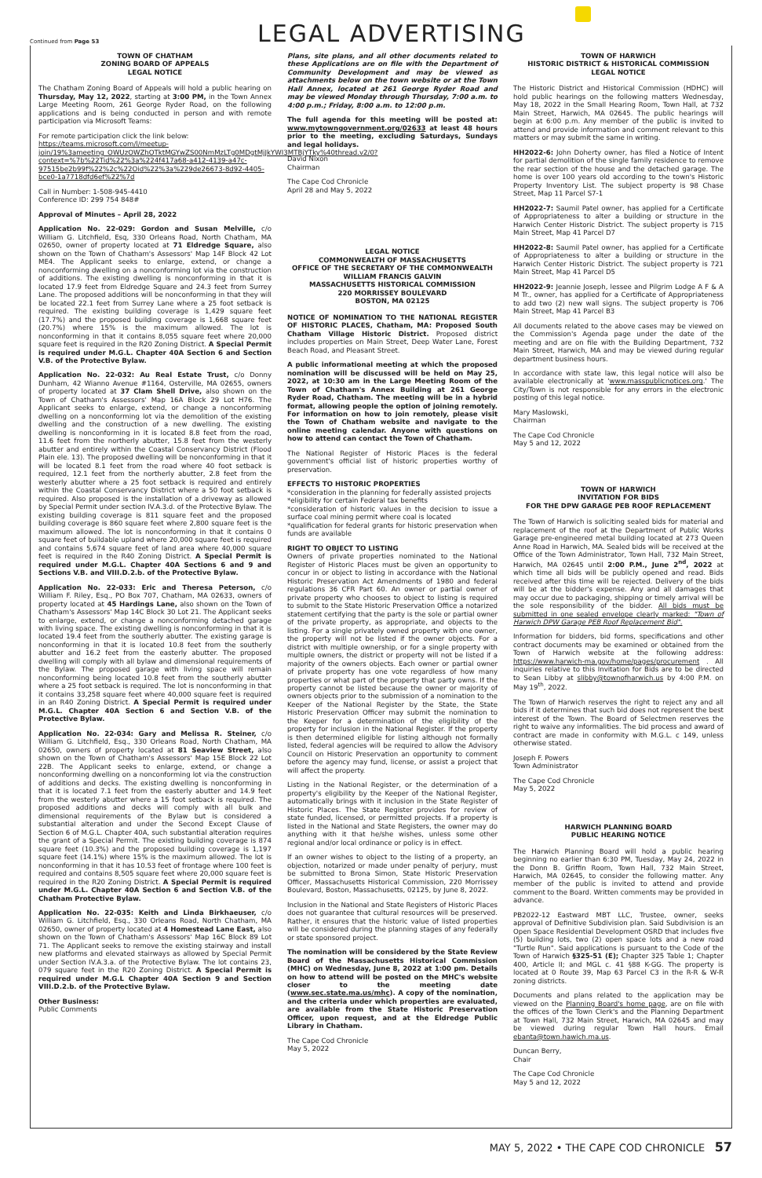Continued from Page 53
LEGAL ADVERTISING
TOWN OF CHATHAM
ZONING BOARD OF APPEALS
LEGAL NOTICE
The Chatham Zoning Board of Appeals will hold a public hearing on Thursday, May 12, 2022, starting at 3:00 PM, in the Town Annex Large Meeting Room, 261 George Ryder Road, on the following applications and is being conducted in person and with remote participation via Microsoft Teams:
For remote participation click the link below:
https://teams.microsoft.com/l/meetup-join/19%3ameeting_OWUzOWZhOTktMGYwZS00NmMzLTg0MDgtMjJkYWI3MTBjYTky%40thread.v2/0?context=%7b%22Tid%22%3a%224f417a68-a412-4139-a47c-97515be2b99f%22%2c%22Oid%22%3a%229de26673-8d92-4405-bce0-1a7718dfd6ef%22%7d
Call in Number: 1-508-945-4410
Conference ID: 299 754 848#
Approval of Minutes – April 28, 2022
Application No. 22-029: Gordon and Susan Melville, c/o William G. Litchfield, Esq, 330 Orleans Road, North Chatham, MA 02650, owner of property located at 71 Eldredge Square, also shown on the Town of Chatham's Assessors' Map 14F Block 42 Lot ME4. The Applicant seeks to enlarge, extend, or change a nonconforming dwelling on a nonconforming lot via the construction of additions. The existing dwelling is nonconforming in that it is located 17.9 feet from Eldredge Square and 24.3 feet from Surrey Lane. The proposed additions will be nonconforming in that they will be located 22.1 feet from Surrey Lane where a 25 foot setback is required. The existing building coverage is 1,429 square feet (17.7%) and the proposed building coverage is 1,668 square feet (20.7%) where 15% is the maximum allowed. The lot is nonconforming in that it contains 8,055 square feet where 20,000 square feet is required in the R20 Zoning District. A Special Permit is required under M.G.L. Chapter 40A Section 6 and Section V.B. of the Protective Bylaw.
Application No. 22-032: Au Real Estate Trust, c/o Donny Dunham, 42 Wianno Avenue #1164, Osterville, MA 02655, owners of property located at 37 Clam Shell Drive, also shown on the Town of Chatham's Assessors' Map 16A Block 29 Lot H76. The Applicant seeks to enlarge, extend, or change a nonconforming dwelling on a nonconforming lot via the demolition of the existing dwelling and the construction of a new dwelling. The existing dwelling is nonconforming in it is located 8.8 feet from the road, 11.6 feet from the northerly abutter, 15.8 feet from the westerly abutter and entirely within the Coastal Conservancy District (Flood Plain ele. 13). The proposed dwelling will be nonconforming in that it will be located 8.1 feet from the road where 40 foot setback is required, 12.1 feet from the northerly abutter, 2.8 feet from the westerly abutter where a 25 foot setback is required and entirely within the Coastal Conservancy District where a 50 foot setback is required. Also proposed is the installation of a driveway as allowed by Special Permit under section IV.A.3.d. of the Protective Bylaw. The existing building coverage is 811 square feet and the proposed building coverage is 860 square feet where 2,800 square feet is the maximum allowed. The lot is nonconforming in that it contains 0 square feet of buildable upland where 20,000 square feet is required and contains 5,674 square feet of land area where 40,000 square feet is required in the R40 Zoning District. A Special Permit is required under M.G.L. Chapter 40A Sections 6 and 9 and Sections V.B. and VIII.D.2.b. of the Protective Bylaw.
Application No. 22-033: Eric and Theresa Peterson, c/o William F. Riley, Esq., PO Box 707, Chatham, MA 02633, owners of property located at 45 Hardings Lane, also shown on the Town of Chatham's Assessors' Map 14C Block 30 Lot 21. The Applicant seeks to enlarge, extend, or change a nonconforming detached garage with living space. The existing dwelling is nonconforming in that it is located 19.4 feet from the southerly abutter. The existing garage is nonconforming in that it is located 10.8 feet from the southerly abutter and 16.2 feet from the easterly abutter. The proposed dwelling will comply with all bylaw and dimensional requirements of the Bylaw. The proposed garage with living space will remain nonconforming being located 10.8 feet from the southerly abutter where a 25 foot setback is required. The lot is nonconforming in that it contains 33,258 square feet where 40,000 square feet is required in an R40 Zoning District. A Special Permit is required under M.G.L. Chapter 40A Section 6 and Section V.B. of the Protective Bylaw.
Application No. 22-034: Gary and Melissa R. Steiner, c/o William G. Litchfield, Esq., 330 Orleans Road, North Chatham, MA 02650, owners of property located at 81 Seaview Street, also shown on the Town of Chatham's Assessors' Map 15E Block 22 Lot 22B. The Applicant seeks to enlarge, extend, or change a nonconforming dwelling on a nonconforming lot via the construction of additions and decks. The existing dwelling is nonconforming in that it is located 7.1 feet from the easterly abutter and 14.9 feet from the westerly abutter where a 15 foot setback is required. The proposed additions and decks will comply with all bulk and dimensional requirements of the Bylaw but is considered a substantial alteration and under the Second Except Clause of Section 6 of M.G.L. Chapter 40A, such substantial alteration requires the grant of a Special Permit. The existing building coverage is 874 square feet (10.3%) and the proposed building coverage is 1,197 square feet (14.1%) where 15% is the maximum allowed. The lot is nonconforming in that it has 10.53 feet of frontage where 100 feet is required and contains 8,505 square feet where 20,000 square feet is required in the R20 Zoning District. A Special Permit is required under M.G.L. Chapter 40A Section 6 and Section V.B. of the Chatham Protective Bylaw.
Application No. 22-035: Keith and Linda Birkhaeuser, c/o William G. Litchfield, Esq., 330 Orleans Road, North Chatham, MA 02650, owner of property located at 4 Homestead Lane East, also shown on the Town of Chatham's Assessors' Map 16C Block 89 Lot 71. The Applicant seeks to remove the existing stairway and install new platforms and elevated stairways as allowed by Special Permit under Section IV.A.3.a. of the Protective Bylaw. The lot contains 23, 079 square feet in the R20 Zoning District. A Special Permit is required under M.G.L Chapter 40A Section 9 and Section VIII.D.2.b. of the Protective Bylaw.
Other Business:
Public Comments
Plans, site plans, and all other documents related to these Applications are on file with the Department of Community Development and may be viewed as attachments below on the town website or at the Town Hall Annex, located at 261 George Ryder Road and may be viewed Monday through Thursday, 7:00 a.m. to 4:00 p.m.; Friday, 8:00 a.m. to 12:00 p.m.
The full agenda for this meeting will be posted at: www.mytowngovernment.org/02633 at least 48 hours prior to the meeting, excluding Saturdays, Sundays and legal holidays.
David Nixon
Chairman
The Cape Cod Chronicle
April 28 and May 5, 2022
LEGAL NOTICE
COMMONWEALTH OF MASSACHUSETTS
OFFICE OF THE SECRETARY OF THE COMMONWEALTH
WILLIAM FRANCIS GALVIN
MASSACHUSETTS HISTORICAL COMMISSION
220 MORRISSEY BOULEVARD
BOSTON, MA 02125
NOTICE OF NOMINATION TO THE NATIONAL REGISTER OF HISTORIC PLACES, Chatham, MA: Proposed South Chatham Village Historic District. Proposed district includes properties on Main Street, Deep Water Lane, Forest Beach Road, and Pleasant Street.
A public informational meeting at which the proposed nomination will be discussed will be held on May 25, 2022, at 10:30 am in the Large Meeting Room of the Town of Chatham's Annex Building at 261 George Ryder Road, Chatham. The meeting will be in a hybrid format, allowing people the option of joining remotely. For information on how to join remotely, please visit the Town of Chatham website and navigate to the online meeting calendar. Anyone with questions on how to attend can contact the Town of Chatham.
The National Register of Historic Places is the federal government's official list of historic properties worthy of preservation.
EFFECTS TO HISTORIC PROPERTIES
*consideration in the planning for federally assisted projects
*eligibility for certain Federal tax benefits
*consideration of historic values in the decision to issue a surface coal mining permit where coal is located
*qualification for federal grants for historic preservation when funds are available
RIGHT TO OBJECT TO LISTING
Owners of private properties nominated to the National Register of Historic Places must be given an opportunity to concur in or object to listing in accordance with the National Historic Preservation Act Amendments of 1980 and federal regulations 36 CFR Part 60. An owner or partial owner of private property who chooses to object to listing is required to submit to the State Historic Preservation Office a notarized statement certifying that the party is the sole or partial owner of the private property, as appropriate, and objects to the listing. For a single privately owned property with one owner, the property will not be listed if the owner objects. For a district with multiple ownership, or for a single property with multiple owners, the district or property will not be listed if a majority of the owners objects. Each owner or partial owner of private property has one vote regardless of how many properties or what part of the property that party owns. If the property cannot be listed because the owner or majority of owners objects prior to the submission of a nomination to the Keeper of the National Register by the State, the State Historic Preservation Officer may submit the nomination to the Keeper for a determination of the eligibility of the property for inclusion in the National Register. If the property is then determined eligible for listing although not formally listed, federal agencies will be required to allow the Advisory Council on Historic Preservation an opportunity to comment before the agency may fund, license, or assist a project that will affect the property.
Listing in the National Register, or the determination of a property's eligibility by the Keeper of the National Register, automatically brings with it inclusion in the State Register of Historic Places. The State Register provides for review of state funded, licensed, or permitted projects. If a property is listed in the National and State Registers, the owner may do anything with it that he/she wishes, unless some other regional and/or local ordinance or policy is in effect.
If an owner wishes to object to the listing of a property, an objection, notarized or made under penalty of perjury, must be submitted to Brona Simon, State Historic Preservation Officer, Massachusetts Historical Commission, 220 Morrissey Boulevard, Boston, Massachusetts, 02125, by June 8, 2022.
Inclusion in the National and State Registers of Historic Places does not guarantee that cultural resources will be preserved. Rather, it ensures that the historic value of listed properties will be considered during the planning stages of any federally or state sponsored project.
The nomination will be considered by the State Review Board of the Massachusetts Historical Commission (MHC) on Wednesday, June 8, 2022 at 1:00 pm. Details on how to attend will be posted on the MHC's website closer to the meeting date (www.sec.state.ma.us/mhc). A copy of the nomination, and the criteria under which properties are evaluated, are available from the State Historic Preservation Officer, upon request, and at the Eldredge Public Library in Chatham.
The Cape Cod Chronicle
May 5, 2022
TOWN OF HARWICH
HISTORIC DISTRICT & HISTORICAL COMMISSION
LEGAL NOTICE
The Historic District and Historical Commission (HDHC) will hold public hearings on the following matters Wednesday, May 18, 2022 in the Small Hearing Room, Town Hall, at 732 Main Street, Harwich, MA 02645. The public hearings will begin at 6:00 p.m. Any member of the public is invited to attend and provide information and comment relevant to this matters or may submit the same in writing.
HH2022-6: John Doherty owner, has filed a Notice of Intent for partial demolition of the single family residence to remove the rear section of the house and the detached garage. The home is over 100 years old according to the town's Historic Property Inventory List. The subject property is 98 Chase Street, Map 11 Parcel S7-1
HH2022-7: Saumil Patel owner, has applied for a Certificate of Appropriateness to alter a building or structure in the Harwich Center Historic District. The subject property is 715 Main Street, Map 41 Parcel D7
HH2022-8: Saumil Patel owner, has applied for a Certificate of Appropriateness to alter a building or structure in the Harwich Center Historic District. The subject property is 721 Main Street, Map 41 Parcel D5
HH2022-9: Jeannie Joseph, lessee and Pilgrim Lodge A F & A M Tr., owner, has applied for a Certificate of Appropriateness to add two (2) new wall signs. The subject property is 706 Main Street, Map 41 Parcel B3
All documents related to the above cases may be viewed on the Commission's Agenda page under the date of the meeting and are on file with the Building Department, 732 Main Street, Harwich, MA and may be viewed during regular department business hours.
In accordance with state law, this legal notice will also be available electronically at 'www.masspublicnotices.org.' The City/Town is not responsible for any errors in the electronic posting of this legal notice.
Mary Maslowski,
Chairman
The Cape Cod Chronicle
May 5 and 12, 2022
TOWN OF HARWICH
INVITATION FOR BIDS
FOR THE DPW GARAGE PEB ROOF REPLACEMENT
The Town of Harwich is soliciting sealed bids for material and replacement of the roof at the Department of Public Works Garage pre-engineered metal building located at 273 Queen Anne Road in Harwich, MA. Sealed bids will be received at the Office of the Town Administrator, Town Hall, 732 Main Street, Harwich, MA 02645 until 2:00 P.M., June 2<sup>nd</sup>, 2022 at which time all bids will be publicly opened and read. Bids received after this time will be rejected. Delivery of the bids will be at the bidder's expense. Any and all damages that may occur due to packaging, shipping or timely arrival will be the sole responsibility of the bidder. All bids must be submitted in one sealed envelope clearly marked: "Town of Harwich DPW Garage PEB Roof Replacement Bid".
Information for bidders, bid forms, specifications and other contract documents may be examined or obtained from the Town of Harwich website at the following address: https://www.harwich-ma.gov/home/pages/procurement . All inquiries relative to this Invitation for Bids are to be directed to Sean Libby at slibby@townofharwich.us by 4:00 P.M. on May 19<sup>th</sup>, 2022.
The Town of Harwich reserves the right to reject any and all bids if it determines that such bid does not represent the best interest of the Town. The Board of Selectmen reserves the right to waive any informalities. The bid process and award of contract are made in conformity with M.G.L. c 149, unless otherwise stated.
Joseph F. Powers
Town Administrator
The Cape Cod Chronicle
May 5, 2022
HARWICH PLANNING BOARD
PUBLIC HEARING NOTICE
The Harwich Planning Board will hold a public hearing beginning no earlier than 6:30 PM, Tuesday, May 24, 2022 in the Donn B. Griffin Room, Town Hall, 732 Main Street, Harwich, MA 02645, to consider the following matter. Any member of the public is invited to attend and provide comment to the Board. Written comments may be provided in advance.
PB2022-12 Eastward MBT LLC, Trustee, owner, seeks approval of Definitive Subdivision plan. Said Subdivision is an Open Space Residential Development OSRD that includes five (5) building lots, two (2) open space lots and a new road "Turtle Run". Said applications is pursuant to the Code of the Town of Harwich §325-51 (E); Chapter 325 Table 1; Chapter 400, Article II; and MGL c. 41 §88 K-GG. The property is located at 0 Route 39, Map 63 Parcel C3 in the R-R & W-R zoning districts.
Documents and plans related to the application may be viewed on the Planning Board's home page, are on file with the offices of the Town Clerk's and the Planning Department at Town Hall, 732 Main Street, Harwich, MA 02645 and may be viewed during regular Town Hall hours. Email ebanta@town.hawich.ma.us.
Duncan Berry,
Chair
The Cape Cod Chronicle
May 5 and 12, 2022
MAY 5, 2022 • THE CAPE COD CHRONICLE 57